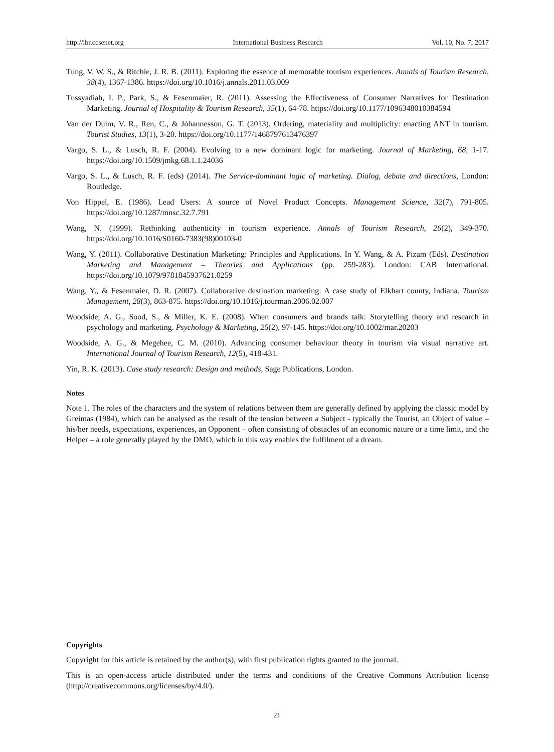http://ibr.ccsenet.org International Business Research Vol. 10, No. 7; 2017
Tung, V. W. S., & Ritchie, J. R. B. (2011). Exploring the essence of memorable tourism experiences. Annals of Tourism Research, 38(4), 1367-1386. https://doi.org/10.1016/j.annals.2011.03.009
Tussyadiah, I. P., Park, S., & Fesenmaier, R. (2011). Assessing the Effectiveness of Consumer Narratives for Destination Marketing. Journal of Hospitality & Tourism Research, 35(1), 64-78. https://doi.org/10.1177/1096348010384594
Van der Duim, V. R., Ren, C., & Jóhannesson, G. T. (2013). Ordering, materiality and multiplicity: enacting ANT in tourism. Tourist Studies, 13(1), 3-20. https://doi.org/10.1177/1468797613476397
Vargo, S. L., & Lusch, R. F. (2004). Evolving to a new dominant logic for marketing. Journal of Marketing, 68, 1-17. https://doi.org/10.1509/jmkg.68.1.1.24036
Vargo, S. L., & Lusch, R. F. (eds) (2014). The Service-dominant logic of marketing. Dialog, debate and directions, London: Routledge.
Von Hippel, E. (1986). Lead Users: A source of Novel Product Concepts. Management Science, 32(7), 791-805. https://doi.org/10.1287/mnsc.32.7.791
Wang, N. (1999). Rethinking authenticity in tourism experience. Annals of Tourism Research, 26(2), 349-370. https://doi.org/10.1016/S0160-7383(98)00103-0
Wang, Y. (2011). Collaborative Destination Marketing: Principles and Applications. In Y. Wang, & A. Pizam (Eds). Destination Marketing and Management – Theories and Applications (pp. 259-283). London: CAB International. https://doi.org/10.1079/9781845937621.0259
Wang, Y., & Fesenmaier, D. R. (2007). Collaborative destination marketing: A case study of Elkhart county, Indiana. Tourism Management, 28(3), 863-875. https://doi.org/10.1016/j.tourman.2006.02.007
Woodside, A. G., Sood, S., & Miller, K. E. (2008). When consumers and brands talk: Storytelling theory and research in psychology and marketing. Psychology & Marketing, 25(2), 97-145. https://doi.org/10.1002/mar.20203
Woodside, A. G., & Megehee, C. M. (2010). Advancing consumer behaviour theory in tourism via visual narrative art. International Journal of Tourism Research, 12(5), 418-431.
Yin, R. K. (2013). Case study research: Design and methods, Sage Publications, London.
Notes
Note 1. The roles of the characters and the system of relations between them are generally defined by applying the classic model by Greimas (1984), which can be analysed as the result of the tension between a Subject - typically the Tourist, an Object of value – his/her needs, expectations, experiences, an Opponent – often consisting of obstacles of an economic nature or a time limit, and the Helper – a role generally played by the DMO, which in this way enables the fulfilment of a dream.
Copyrights
Copyright for this article is retained by the author(s), with first publication rights granted to the journal.
This is an open-access article distributed under the terms and conditions of the Creative Commons Attribution license (http://creativecommons.org/licenses/by/4.0/).
21